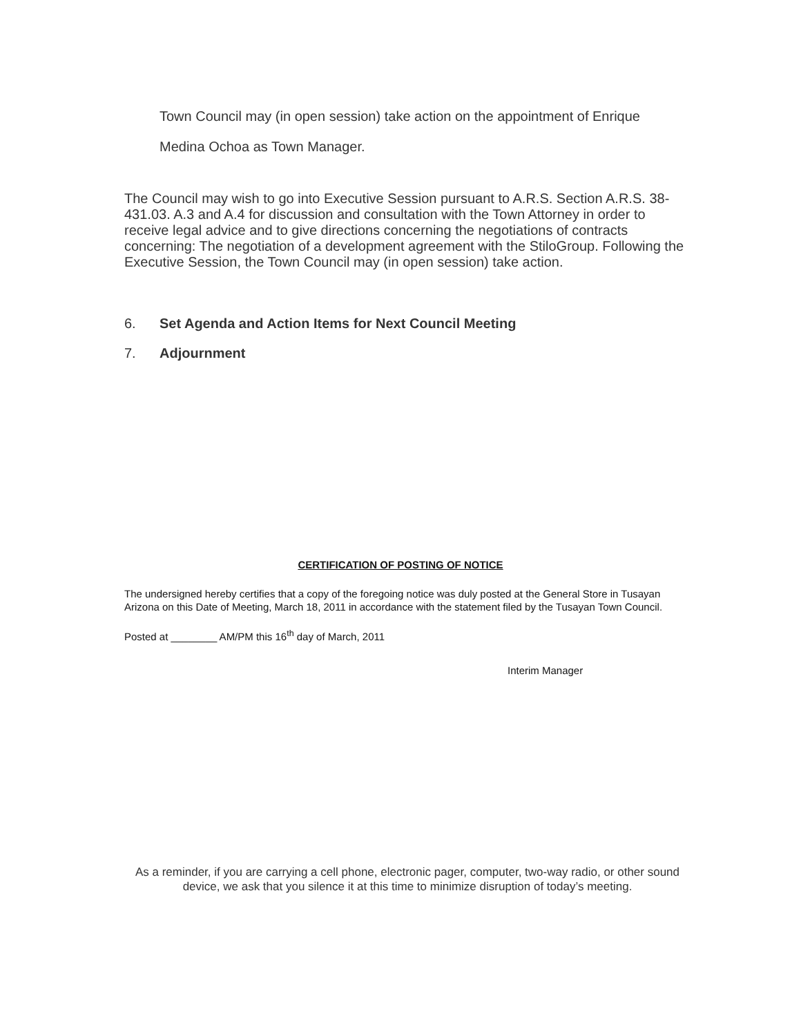Town Council may (in open session) take action on the appointment of Enrique
Medina Ochoa as Town Manager.
The Council may wish to go into Executive Session pursuant to A.R.S. Section A.R.S. 38-431.03. A.3 and A.4 for discussion and consultation with the Town Attorney in order to receive legal advice and to give directions concerning the negotiations of contracts concerning: The negotiation of a development agreement with the StiloGroup. Following the Executive Session, the Town Council may (in open session) take action.
6. Set Agenda and Action Items for Next Council Meeting
7. Adjournment
CERTIFICATION OF POSTING OF NOTICE
The undersigned hereby certifies that a copy of the foregoing notice was duly posted at the General Store in Tusayan Arizona on this Date of Meeting, March 18, 2011 in accordance with the statement filed by the Tusayan Town Council.
Posted at ________ AM/PM this 16<sup>th</sup> day of March, 2011
Interim Manager
As a reminder, if you are carrying a cell phone, electronic pager, computer, two-way radio, or other sound device, we ask that you silence it at this time to minimize disruption of today’s meeting.